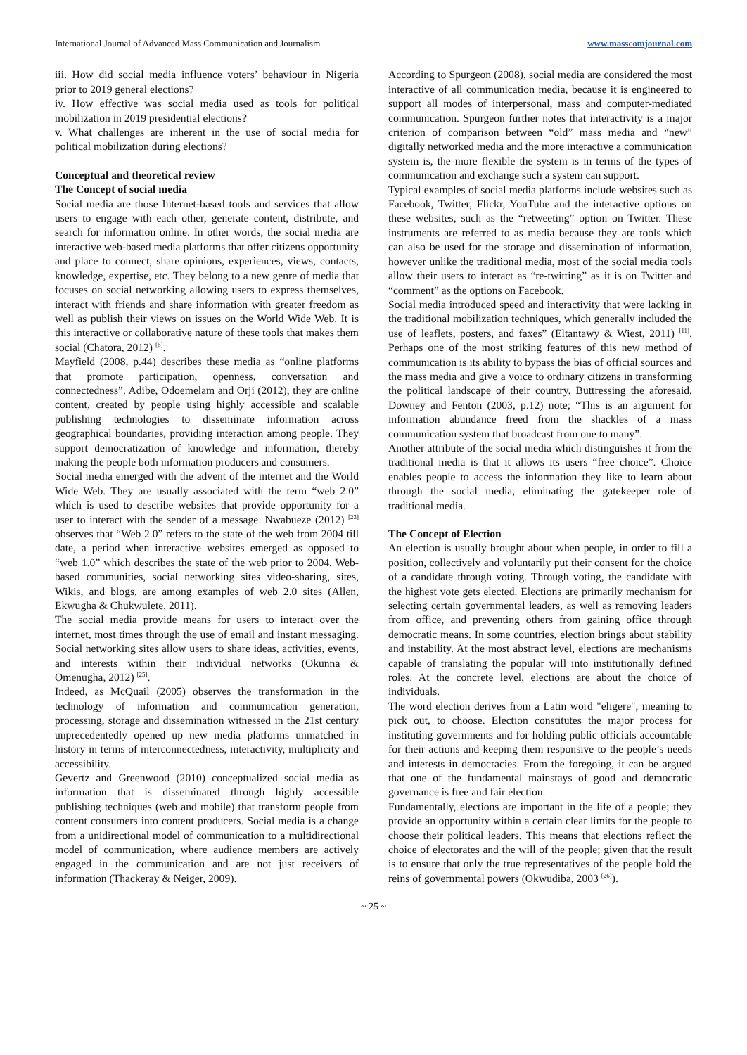International Journal of Advanced Mass Communication and Journalism www.masscomjournal.com
iii. How did social media influence voters’ behaviour in Nigeria prior to 2019 general elections?
iv. How effective was social media used as tools for political mobilization in 2019 presidential elections?
v. What challenges are inherent in the use of social media for political mobilization during elections?
Conceptual and theoretical review
The Concept of social media
Social media are those Internet-based tools and services that allow users to engage with each other, generate content, distribute, and search for information online. In other words, the social media are interactive web-based media platforms that offer citizens opportunity and place to connect, share opinions, experiences, views, contacts, knowledge, expertise, etc. They belong to a new genre of media that focuses on social networking allowing users to express themselves, interact with friends and share information with greater freedom as well as publish their views on issues on the World Wide Web. It is this interactive or collaborative nature of these tools that makes them social (Chatora, 2012) <sup>[6]</sup>.
Mayfield (2008, p.44) describes these media as “online platforms that promote participation, openness, conversation and connectedness”. Adibe, Odoemelam and Orji (2012), they are online content, created by people using highly accessible and scalable publishing technologies to disseminate information across geographical boundaries, providing interaction among people. They support democratization of knowledge and information, thereby making the people both information producers and consumers.
Social media emerged with the advent of the internet and the World Wide Web. They are usually associated with the term “web 2.0” which is used to describe websites that provide opportunity for a user to interact with the sender of a message. Nwabueze (2012) <sup>[23]</sup> observes that “Web 2.0” refers to the state of the web from 2004 till date, a period when interactive websites emerged as opposed to “web 1.0” which describes the state of the web prior to 2004. Web-based communities, social networking sites video-sharing, sites, Wikis, and blogs, are among examples of web 2.0 sites (Allen, Ekwugha & Chukwulete, 2011).
The social media provide means for users to interact over the internet, most times through the use of email and instant messaging. Social networking sites allow users to share ideas, activities, events, and interests within their individual networks (Okunna & Omenugha, 2012) <sup>[25]</sup>.
Indeed, as McQuail (2005) observes the transformation in the technology of information and communication generation, processing, storage and dissemination witnessed in the 21st century unprecedentedly opened up new media platforms unmatched in history in terms of interconnectedness, interactivity, multiplicity and accessibility.
Gevertz and Greenwood (2010) conceptualized social media as information that is disseminated through highly accessible publishing techniques (web and mobile) that transform people from content consumers into content producers. Social media is a change from a unidirectional model of communication to a multidirectional model of communication, where audience members are actively engaged in the communication and are not just receivers of information (Thackeray & Neiger, 2009).
According to Spurgeon (2008), social media are considered the most interactive of all communication media, because it is engineered to support all modes of interpersonal, mass and computer-mediated communication. Spurgeon further notes that interactivity is a major criterion of comparison between “old” mass media and “new” digitally networked media and the more interactive a communication system is, the more flexible the system is in terms of the types of communication and exchange such a system can support.
Typical examples of social media platforms include websites such as Facebook, Twitter, Flickr, YouTube and the interactive options on these websites, such as the “retweeting” option on Twitter. These instruments are referred to as media because they are tools which can also be used for the storage and dissemination of information, however unlike the traditional media, most of the social media tools allow their users to interact as “re-twitting” as it is on Twitter and “comment” as the options on Facebook.
Social media introduced speed and interactivity that were lacking in the traditional mobilization techniques, which generally included the use of leaflets, posters, and faxes” (Eltantawy & Wiest, 2011) <sup>[11]</sup>. Perhaps one of the most striking features of this new method of communication is its ability to bypass the bias of official sources and the mass media and give a voice to ordinary citizens in transforming the political landscape of their country. Buttressing the aforesaid, Downey and Fenton (2003, p.12) note; “This is an argument for information abundance freed from the shackles of a mass communication system that broadcast from one to many”.
Another attribute of the social media which distinguishes it from the traditional media is that it allows its users “free choice”. Choice enables people to access the information they like to learn about through the social media, eliminating the gatekeeper role of traditional media.
The Concept of Election
An election is usually brought about when people, in order to fill a position, collectively and voluntarily put their consent for the choice of a candidate through voting. Through voting, the candidate with the highest vote gets elected. Elections are primarily mechanism for selecting certain governmental leaders, as well as removing leaders from office, and preventing others from gaining office through democratic means. In some countries, election brings about stability and instability. At the most abstract level, elections are mechanisms capable of translating the popular will into institutionally defined roles. At the concrete level, elections are about the choice of individuals.
The word election derives from a Latin word "eligere", meaning to pick out, to choose. Election constitutes the major process for instituting governments and for holding public officials accountable for their actions and keeping them responsive to the people’s needs and interests in democracies. From the foregoing, it can be argued that one of the fundamental mainstays of good and democratic governance is free and fair election.
Fundamentally, elections are important in the life of a people; they provide an opportunity within a certain clear limits for the people to choose their political leaders. This means that elections reflect the choice of electorates and the will of the people; given that the result is to ensure that only the true representatives of the people hold the reins of governmental powers (Okwudiba, 2003 <sup>[26]</sup>).
~ 25 ~